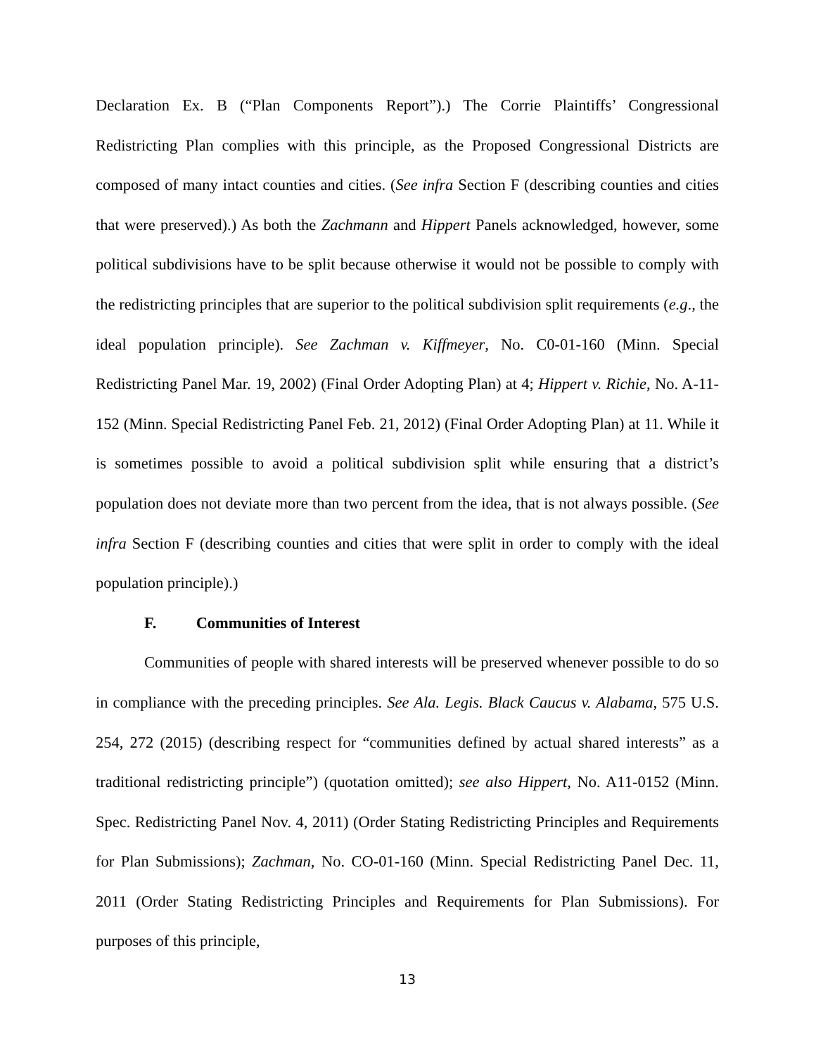Declaration Ex. B (“Plan Components Report”).) The Corrie Plaintiffs’ Congressional Redistricting Plan complies with this principle, as the Proposed Congressional Districts are composed of many intact counties and cities. (See infra Section F (describing counties and cities that were preserved).) As both the Zachmann and Hippert Panels acknowledged, however, some political subdivisions have to be split because otherwise it would not be possible to comply with the redistricting principles that are superior to the political subdivision split requirements (e.g., the ideal population principle). See Zachman v. Kiffmeyer, No. C0-01-160 (Minn. Special Redistricting Panel Mar. 19, 2002) (Final Order Adopting Plan) at 4; Hippert v. Richie, No. A-11-152 (Minn. Special Redistricting Panel Feb. 21, 2012) (Final Order Adopting Plan) at 11. While it is sometimes possible to avoid a political subdivision split while ensuring that a district’s population does not deviate more than two percent from the idea, that is not always possible. (See infra Section F (describing counties and cities that were split in order to comply with the ideal population principle).)
F. Communities of Interest
Communities of people with shared interests will be preserved whenever possible to do so in compliance with the preceding principles. See Ala. Legis. Black Caucus v. Alabama, 575 U.S. 254, 272 (2015) (describing respect for “communities defined by actual shared interests” as a traditional redistricting principle”) (quotation omitted); see also Hippert, No. A11-0152 (Minn. Spec. Redistricting Panel Nov. 4, 2011) (Order Stating Redistricting Principles and Requirements for Plan Submissions); Zachman, No. CO-01-160 (Minn. Special Redistricting Panel Dec. 11, 2011 (Order Stating Redistricting Principles and Requirements for Plan Submissions). For purposes of this principle,
13